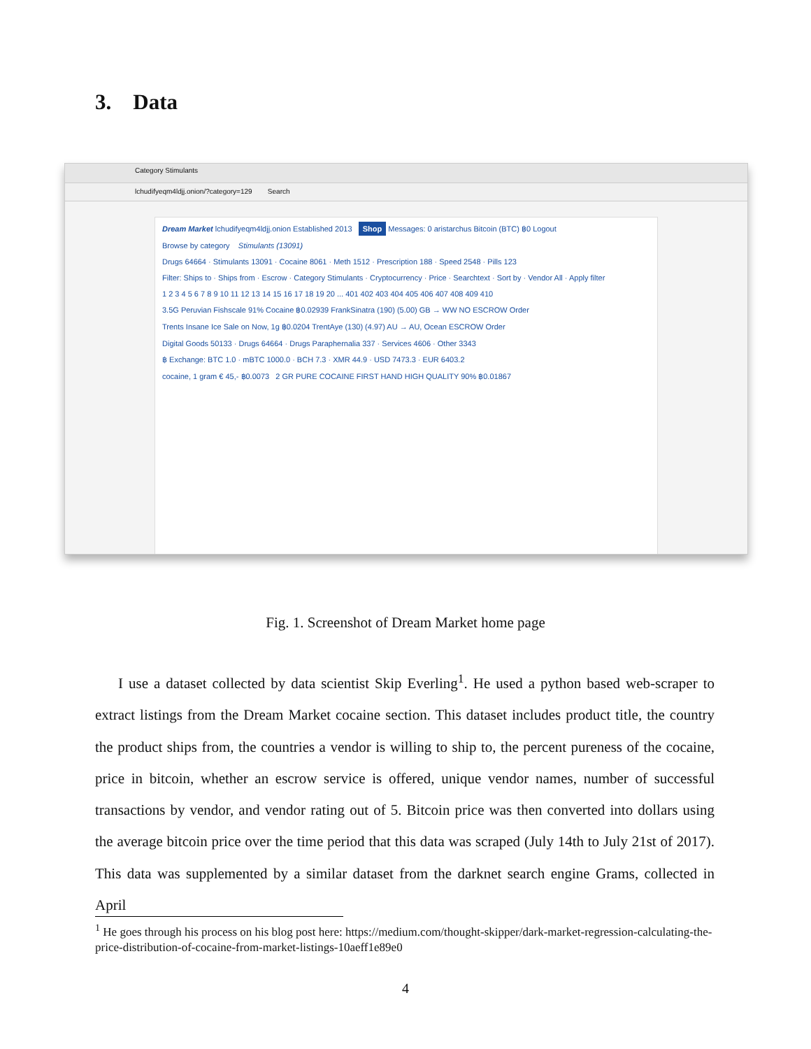3. Data
Category Stimulants
lchudifyeqm4ldjj.onion/?category=129 Search
Dream Market lchudifyeqm4ldjj.onion Established 2013 Shop Messages: 0 aristarchus Bitcoin (BTC) ฿0 Logout
Browse by category Stimulants (13091)
Drugs 64664 · Stimulants 13091 · Cocaine 8061 · Meth 1512 · Prescription 188 · Speed 2548 · Pills 123
Filter: Ships to · Ships from · Escrow · Category Stimulants · Cryptocurrency · Price · Searchtext · Sort by · Vendor All · Apply filter
1 2 3 4 5 6 7 8 9 10 11 12 13 14 15 16 17 18 19 20 ... 401 402 403 404 405 406 407 408 409 410
3.5G Peruvian Fishscale 91% Cocaine ฿0.02939 FrankSinatra (190) (5.00) GB → WW NO ESCROW Order
Trents Insane Ice Sale on Now, 1g ฿0.0204 TrentAye (130) (4.97) AU → AU, Ocean ESCROW Order
Digital Goods 50133 · Drugs 64664 · Drugs Paraphernalia 337 · Services 4606 · Other 3343
฿ Exchange: BTC 1.0 · mBTC 1000.0 · BCH 7.3 · XMR 44.9 · USD 7473.3 · EUR 6403.2
cocaine, 1 gram € 45,- ฿0.0073 2 GR PURE COCAINE FIRST HAND HIGH QUALITY 90% ฿0.01867
Fig. 1. Screenshot of Dream Market home page
I use a dataset collected by data scientist Skip Everling<sup>1</sup>. He used a python based web-scraper to extract listings from the Dream Market cocaine section. This dataset includes product title, the country the product ships from, the countries a vendor is willing to ship to, the percent pureness of the cocaine, price in bitcoin, whether an escrow service is offered, unique vendor names, number of successful transactions by vendor, and vendor rating out of 5. Bitcoin price was then converted into dollars using the average bitcoin price over the time period that this data was scraped (July 14th to July 21st of 2017). This data was supplemented by a similar dataset from the darknet search engine Grams, collected in April
<sup>1</sup> He goes through his process on his blog post here: https://medium.com/thought-skipper/dark-market-regression-calculating-the-price-distribution-of-cocaine-from-market-listings-10aeff1e89e0
4